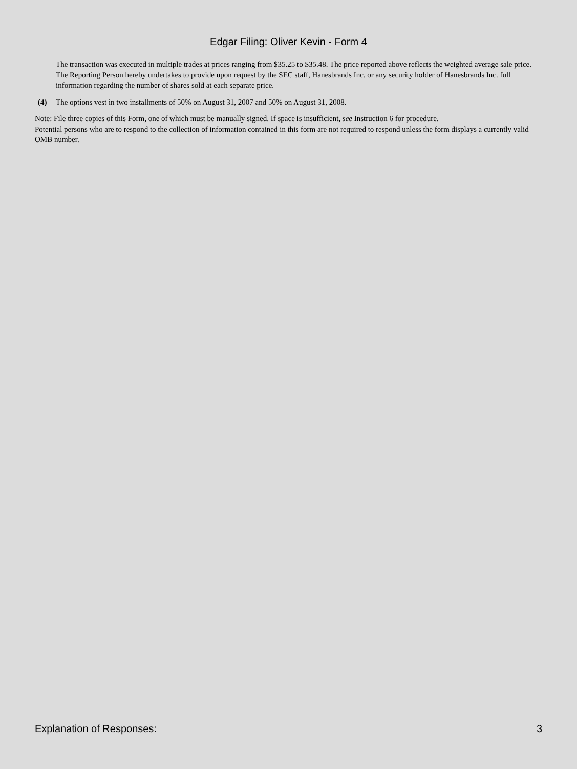Edgar Filing: Oliver Kevin - Form 4
The transaction was executed in multiple trades at prices ranging from $35.25 to $35.48. The price reported above reflects the weighted average sale price. The Reporting Person hereby undertakes to provide upon request by the SEC staff, Hanesbrands Inc. or any security holder of Hanesbrands Inc. full information regarding the number of shares sold at each separate price.
(4) The options vest in two installments of 50% on August 31, 2007 and 50% on August 31, 2008.
Note: File three copies of this Form, one of which must be manually signed. If space is insufficient, see Instruction 6 for procedure.
Potential persons who are to respond to the collection of information contained in this form are not required to respond unless the form displays a currently valid OMB number.
Explanation of Responses: 3